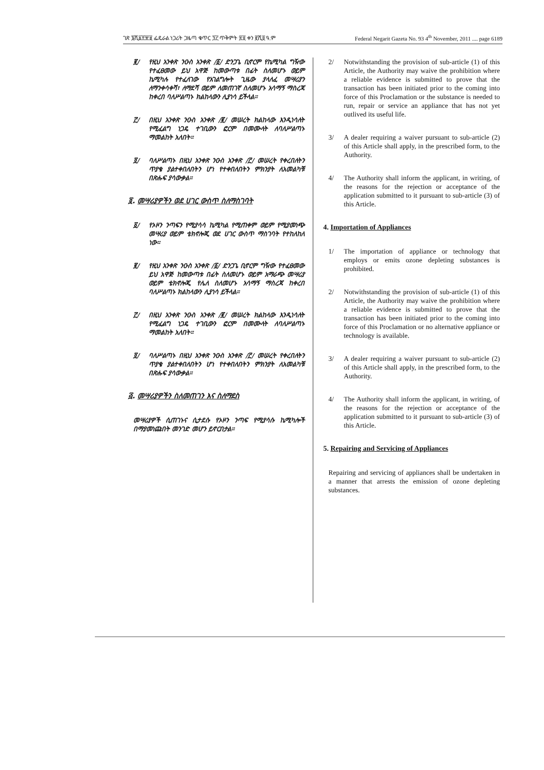ገጽ ፮ሺ፩፻፹፱ ፌዴራል ነጋሪት ጋዜጣ ቁጥር ፺፫ ጥቅምት ፳፬ ቀን ፪ሺ፬ ዓ.ም Federal Negarit Gazeta No. 93 4<sup>th</sup> November, 2011 .... page 6189
፪/ የዚህ አንቀጽ ንዑስ አንቀጽ /፩/ ድንጋጌ ቢኖርም የኬሚካል ግዥው የተፈፀመው ይህ አዋጅ ከመውጣቱ በፊት ስለመሆኑ ወይም ኬሚካሉ የተፈለገው የአገልግሎት ጊዜው ያላለፈ መሣሪያን ለማንቀሳቀሻ፣ ለማደሻ ወይም ለመጠገኛ ስለመሆኑ አሳማኝ ማስረጃ ከቀረበ ባለሥልጣኑ ክልከላውን ሊያነሳ ይችላል።
፫/ በዚህ አንቀጽ ንዑስ አንቀጽ /፪/ መሠረት ክልከላው እንዲነሳለት የሚፈልግ ነጋዴ ተገቢውን ፎርም በመሙላት ለባለሥልጣኑ ማመልከት አለበት።
፬/ ባለሥልጣኑ በዚህ አንቀጽ ንዑስ አንቀጽ /፫/ መሠረት የቀረበለትን ጥያቄ ያልተቀበለበትን ሆነ የተቀበለበትን ምክንያት ለአመልካቹ በጽሑፍ ያሳውቃል።
፬. መሣሪያዎችን ወደ ሀገር ውስጥ ስለማስገባት
፩/ የኦዞን ንጣፍን የሚያሳሳ ኬሚካል የሚጠቀም ወይም የሚያመነጭ መሣሪያ ወይም ቴክኖሎጂ ወደ ሀገር ውስጥ ማስገባት የተከለከለ ነው።
፪/ የዚህ አንቀጽ ንዑስ አንቀጽ /፩/ ድንጋጌ ቢኖርም ግዥው የተፈፀመው ይህ አዋጅ ከመውጣቱ በፊት ስለመሆኑ ወይም አማራጭ መሣሪያ ወይም ቴክኖሎጂ የሌለ ስለመሆኑ አሳማኝ ማስረጃ ከቀረበ ባለሥልጣኑ ክልከላውን ሊያነሳ ይችላል።
፫/ በዚህ አንቀጽ ንዑስ አንቀጽ /፪/ መሠረት ክልከላው እንዲነሳለት የሚፈልግ ነጋዴ ተገቢውን ፎርም በመሙላት ለባለሥልጣኑ ማመልከት አለበት።
፬/ ባለሥልጣኑ በዚህ አንቀጽ ንዑስ አንቀጽ /፫/ መሠረት የቀረበለትን ጥያቄ ያልተቀበለበትን ሆነ የተቀበለበትን ምክንያት ለአመልካቹ በጽሑፍ ያሳውቃል።
፭. መሣሪያዎችን ስለመጠገን እና ስለማደስ
መሣሪያዎች ሲጠገኑና ሲታደሱ የኦዞን ንጣፍ የሚያሳሱ ኬሚካሎች በማያመነጩበት መንገድ መሆን ይኖርበታል።
2/ Notwithstanding the provision of sub-article (1) of this Article, the Authority may waive the prohibition where a reliable evidence is submitted to prove that the transaction has been initiated prior to the coming into force of this Proclamation or the substance is needed to run, repair or service an appliance that has not yet outlived its useful life.
3/ A dealer requiring a waiver pursuant to sub-article (2) of this Article shall apply, in the prescribed form, to the Authority.
4/ The Authority shall inform the applicant, in writing, of the reasons for the rejection or acceptance of the application submitted to it pursuant to sub-article (3) of this Article.
4. Importation of Appliances
1/ The importation of appliance or technology that employs or emits ozone depleting substances is prohibited.
2/ Notwithstanding the provision of sub-article (1) of this Article, the Authority may waive the prohibition where a reliable evidence is submitted to prove that the transaction has been initiated prior to the coming into force of this Proclamation or no alternative appliance or technology is available.
3/ A dealer requiring a waiver pursuant to sub-article (2) of this Article shall apply, in the prescribed form, to the Authority.
4/ The Authority shall inform the applicant, in writing, of the reasons for the rejection or acceptance of the application submitted to it pursuant to sub-article (3) of this Article.
5. Repairing and Servicing of Appliances
Repairing and servicing of appliances shall be undertaken in a manner that arrests the emission of ozone depleting substances.